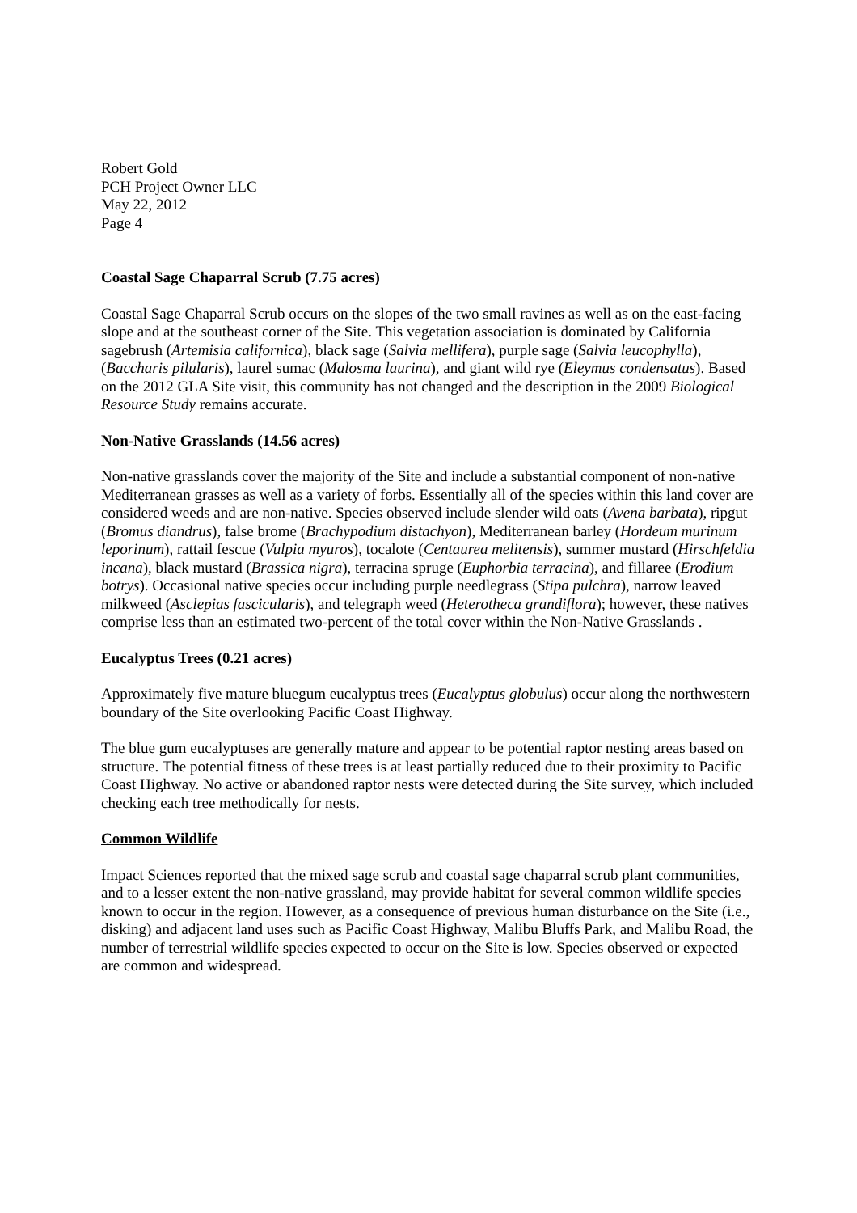Robert Gold
PCH Project Owner LLC
May 22, 2012
Page 4
Coastal Sage Chaparral Scrub (7.75 acres)
Coastal Sage Chaparral Scrub occurs on the slopes of the two small ravines as well as on the east-facing slope and at the southeast corner of the Site. This vegetation association is dominated by California sagebrush (Artemisia californica), black sage (Salvia mellifera), purple sage (Salvia leucophylla), (Baccharis pilularis), laurel sumac (Malosma laurina), and giant wild rye (Eleymus condensatus). Based on the 2012 GLA Site visit, this community has not changed and the description in the 2009 Biological Resource Study remains accurate.
Non-Native Grasslands (14.56 acres)
Non-native grasslands cover the majority of the Site and include a substantial component of non-native Mediterranean grasses as well as a variety of forbs. Essentially all of the species within this land cover are considered weeds and are non-native. Species observed include slender wild oats (Avena barbata), ripgut (Bromus diandrus), false brome (Brachypodium distachyon), Mediterranean barley (Hordeum murinum leporinum), rattail fescue (Vulpia myuros), tocalote (Centaurea melitensis), summer mustard (Hirschfeldia incana), black mustard (Brassica nigra), terracina spruge (Euphorbia terracina), and fillaree (Erodium botrys). Occasional native species occur including purple needlegrass (Stipa pulchra), narrow leaved milkweed (Asclepias fascicularis), and telegraph weed (Heterotheca grandiflora); however, these natives comprise less than an estimated two-percent of the total cover within the Non-Native Grasslands .
Eucalyptus Trees (0.21 acres)
Approximately five mature bluegum eucalyptus trees (Eucalyptus globulus) occur along the northwestern boundary of the Site overlooking Pacific Coast Highway.
The blue gum eucalyptuses are generally mature and appear to be potential raptor nesting areas based on structure. The potential fitness of these trees is at least partially reduced due to their proximity to Pacific Coast Highway. No active or abandoned raptor nests were detected during the Site survey, which included checking each tree methodically for nests.
Common Wildlife
Impact Sciences reported that the mixed sage scrub and coastal sage chaparral scrub plant communities, and to a lesser extent the non-native grassland, may provide habitat for several common wildlife species known to occur in the region. However, as a consequence of previous human disturbance on the Site (i.e., disking) and adjacent land uses such as Pacific Coast Highway, Malibu Bluffs Park, and Malibu Road, the number of terrestrial wildlife species expected to occur on the Site is low. Species observed or expected are common and widespread.